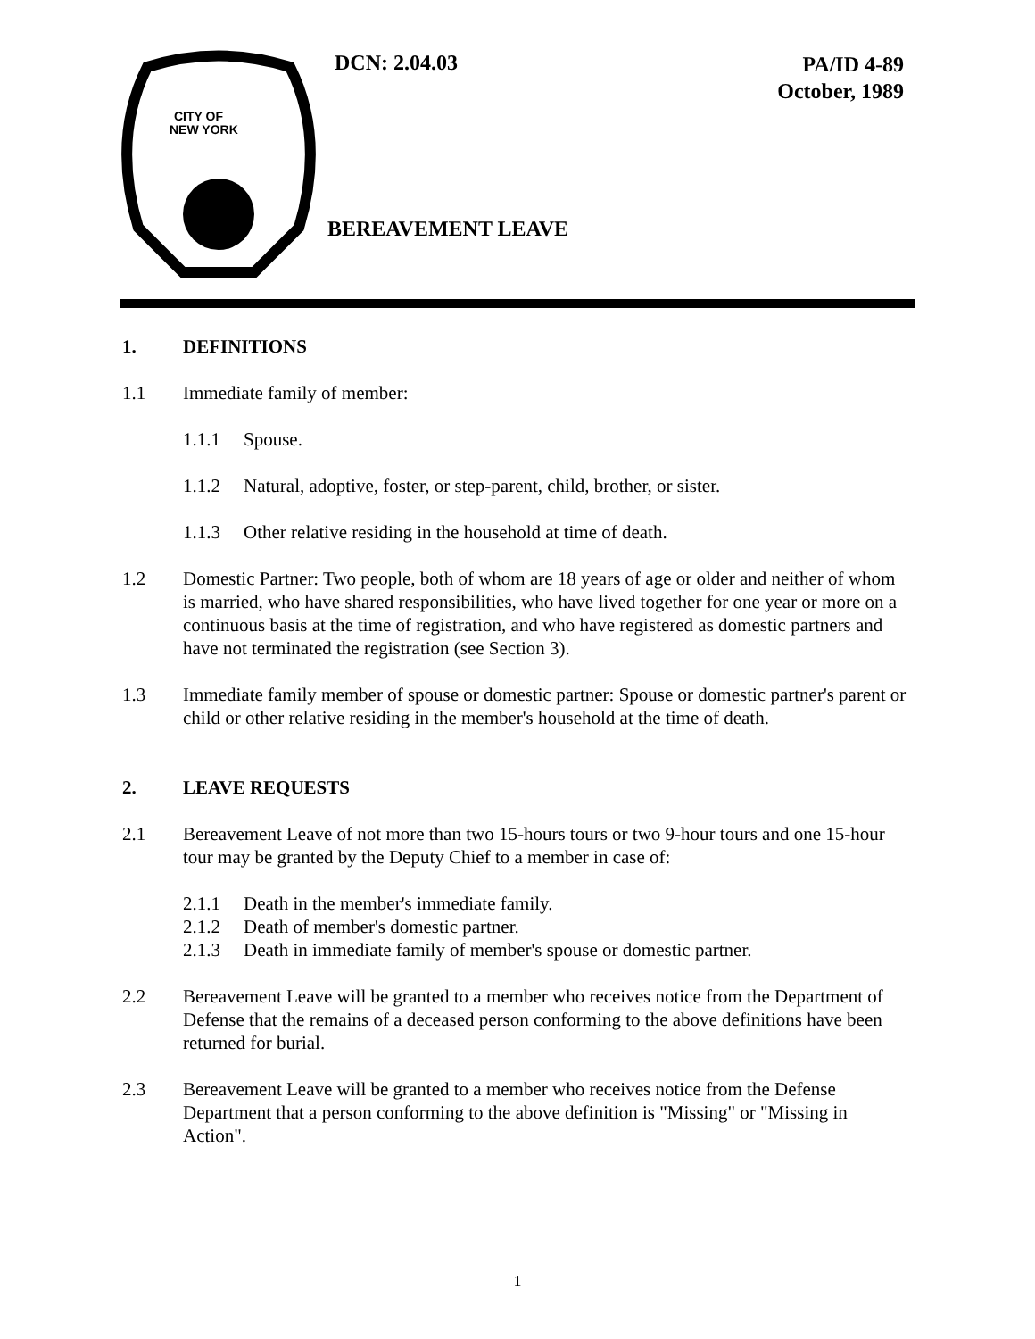CITY OF
NEW YORK
DCN: 2.04.03
PA/ID 4-89
October, 1989
BEREAVEMENT LEAVE
1. DEFINITIONS
1.1 Immediate family of member:
1.1.1 Spouse.
1.1.2 Natural, adoptive, foster, or step-parent, child, brother, or sister.
1.1.3 Other relative residing in the household at time of death.
1.2 Domestic Partner: Two people, both of whom are 18 years of age or older and neither of whom is married, who have shared responsibilities, who have lived together for one year or more on a continuous basis at the time of registration, and who have registered as domestic partners and have not terminated the registration (see Section 3).
1.3 Immediate family member of spouse or domestic partner: Spouse or domestic partner's parent or child or other relative residing in the member's household at the time of death.
2. LEAVE REQUESTS
2.1 Bereavement Leave of not more than two 15-hours tours or two 9-hour tours and one 15-hour tour may be granted by the Deputy Chief to a member in case of:
2.1.1 Death in the member's immediate family.
2.1.2 Death of member's domestic partner.
2.1.3 Death in immediate family of member's spouse or domestic partner.
2.2 Bereavement Leave will be granted to a member who receives notice from the Department of Defense that the remains of a deceased person conforming to the above definitions have been returned for burial.
2.3 Bereavement Leave will be granted to a member who receives notice from the Defense Department that a person conforming to the above definition is "Missing" or "Missing in Action".
1